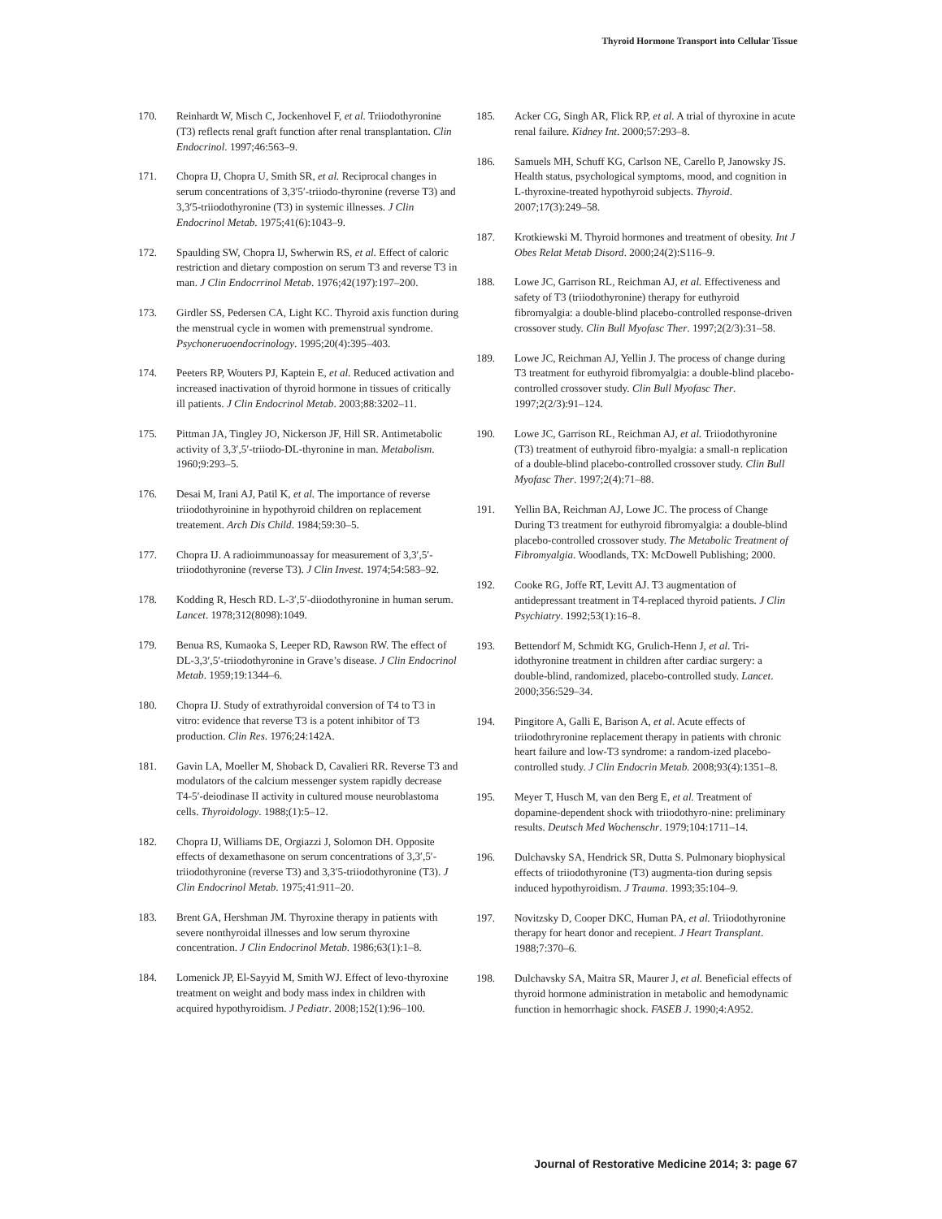Thyroid Hormone Transport into Cellular Tissue
170. Reinhardt W, Misch C, Jockenhovel F, et al. Triiodothyronine (T3) reflects renal graft function after renal transplantation. Clin Endocrinol. 1997;46:563–9.
171. Chopra IJ, Chopra U, Smith SR, et al. Reciprocal changes in serum concentrations of 3,3′5′-triiodo-thyronine (reverse T3) and 3,3′5-triiodothyronine (T3) in systemic illnesses. J Clin Endocrinol Metab. 1975;41(6):1043–9.
172. Spaulding SW, Chopra IJ, Swherwin RS, et al. Effect of caloric restriction and dietary compostion on serum T3 and reverse T3 in man. J Clin Endocrrinol Metab. 1976;42(197):197–200.
173. Girdler SS, Pedersen CA, Light KC. Thyroid axis function during the menstrual cycle in women with premenstrual syndrome. Psychoneruoendocrinology. 1995;20(4):395–403.
174. Peeters RP, Wouters PJ, Kaptein E, et al. Reduced activation and increased inactivation of thyroid hormone in tissues of critically ill patients. J Clin Endocrinol Metab. 2003;88:3202–11.
175. Pittman JA, Tingley JO, Nickerson JF, Hill SR. Antimetabolic activity of 3,3′,5′-triiodo-DL-thyronine in man. Metabolism. 1960;9:293–5.
176. Desai M, Irani AJ, Patil K, et al. The importance of reverse triiodothyroinine in hypothyroid children on replacement treatement. Arch Dis Child. 1984;59:30–5.
177. Chopra IJ. A radioimmunoassay for measurement of 3,3′,5′-triiodothyronine (reverse T3). J Clin Invest. 1974;54:583–92.
178. Kodding R, Hesch RD. L-3′,5′-diiodothyronine in human serum. Lancet. 1978;312(8098):1049.
179. Benua RS, Kumaoka S, Leeper RD, Rawson RW. The effect of DL-3,3′,5′-triiodothyronine in Grave’s disease. J Clin Endocrinol Metab. 1959;19:1344–6.
180. Chopra IJ. Study of extrathyroidal conversion of T4 to T3 in vitro: evidence that reverse T3 is a potent inhibitor of T3 production. Clin Res. 1976;24:142A.
181. Gavin LA, Moeller M, Shoback D, Cavalieri RR. Reverse T3 and modulators of the calcium messenger system rapidly decrease T4-5′-deiodinase II activity in cultured mouse neuroblastoma cells. Thyroidology. 1988;(1):5–12.
182. Chopra IJ, Williams DE, Orgiazzi J, Solomon DH. Opposite effects of dexamethasone on serum concentrations of 3,3′,5′-triiodothyronine (reverse T3) and 3,3′5-triiodothyronine (T3). J Clin Endocrinol Metab. 1975;41:911–20.
183. Brent GA, Hershman JM. Thyroxine therapy in patients with severe nonthyroidal illnesses and low serum thyroxine concentration. J Clin Endocrinol Metab. 1986;63(1):1–8.
184. Lomenick JP, El-Sayyid M, Smith WJ. Effect of levo-thyroxine treatment on weight and body mass index in children with acquired hypothyroidism. J Pediatr. 2008;152(1):96–100.
185. Acker CG, Singh AR, Flick RP, et al. A trial of thyroxine in acute renal failure. Kidney Int. 2000;57:293–8.
186. Samuels MH, Schuff KG, Carlson NE, Carello P, Janowsky JS. Health status, psychological symptoms, mood, and cognition in L-thyroxine-treated hypothyroid subjects. Thyroid. 2007;17(3):249–58.
187. Krotkiewski M. Thyroid hormones and treatment of obesity. Int J Obes Relat Metab Disord. 2000;24(2):S116–9.
188. Lowe JC, Garrison RL, Reichman AJ, et al. Effectiveness and safety of T3 (triiodothyronine) therapy for euthyroid fibromyalgia: a double-blind placebo-controlled response-driven crossover study. Clin Bull Myofasc Ther. 1997;2(2/3):31–58.
189. Lowe JC, Reichman AJ, Yellin J. The process of change during T3 treatment for euthyroid fibromyalgia: a double-blind placebo-controlled crossover study. Clin Bull Myofasc Ther. 1997;2(2/3):91–124.
190. Lowe JC, Garrison RL, Reichman AJ, et al. Triiodothyronine (T3) treatment of euthyroid fibro-myalgia: a small-n replication of a double-blind placebo-controlled crossover study. Clin Bull Myofasc Ther. 1997;2(4):71–88.
191. Yellin BA, Reichman AJ, Lowe JC. The process of Change During T3 treatment for euthyroid fibromyalgia: a double-blind placebo-controlled crossover study. The Metabolic Treatment of Fibromyalgia. Woodlands, TX: McDowell Publishing; 2000.
192. Cooke RG, Joffe RT, Levitt AJ. T3 augmentation of antidepressant treatment in T4-replaced thyroid patients. J Clin Psychiatry. 1992;53(1):16–8.
193. Bettendorf M, Schmidt KG, Grulich-Henn J, et al. Tri-idothyronine treatment in children after cardiac surgery: a double-blind, randomized, placebo-controlled study. Lancet. 2000;356:529–34.
194. Pingitore A, Galli E, Barison A, et al. Acute effects of triiodothryronine replacement therapy in patients with chronic heart failure and low-T3 syndrome: a random-ized placebo-controlled study. J Clin Endocrin Metab. 2008;93(4):1351–8.
195. Meyer T, Husch M, van den Berg E, et al. Treatment of dopamine-dependent shock with triiodothyro-nine: preliminary results. Deutsch Med Wochenschr. 1979;104:1711–14.
196. Dulchavsky SA, Hendrick SR, Dutta S. Pulmonary biophysical effects of triiodothyronine (T3) augmenta-tion during sepsis induced hypothyroidism. J Trauma. 1993;35:104–9.
197. Novitzsky D, Cooper DKC, Human PA, et al. Triiodothyronine therapy for heart donor and recepient. J Heart Transplant. 1988;7:370–6.
198. Dulchavsky SA, Maitra SR, Maurer J, et al. Beneficial effects of thyroid hormone administration in metabolic and hemodynamic function in hemorrhagic shock. FASEB J. 1990;4:A952.
Journal of Restorative Medicine 2014; 3: page 67